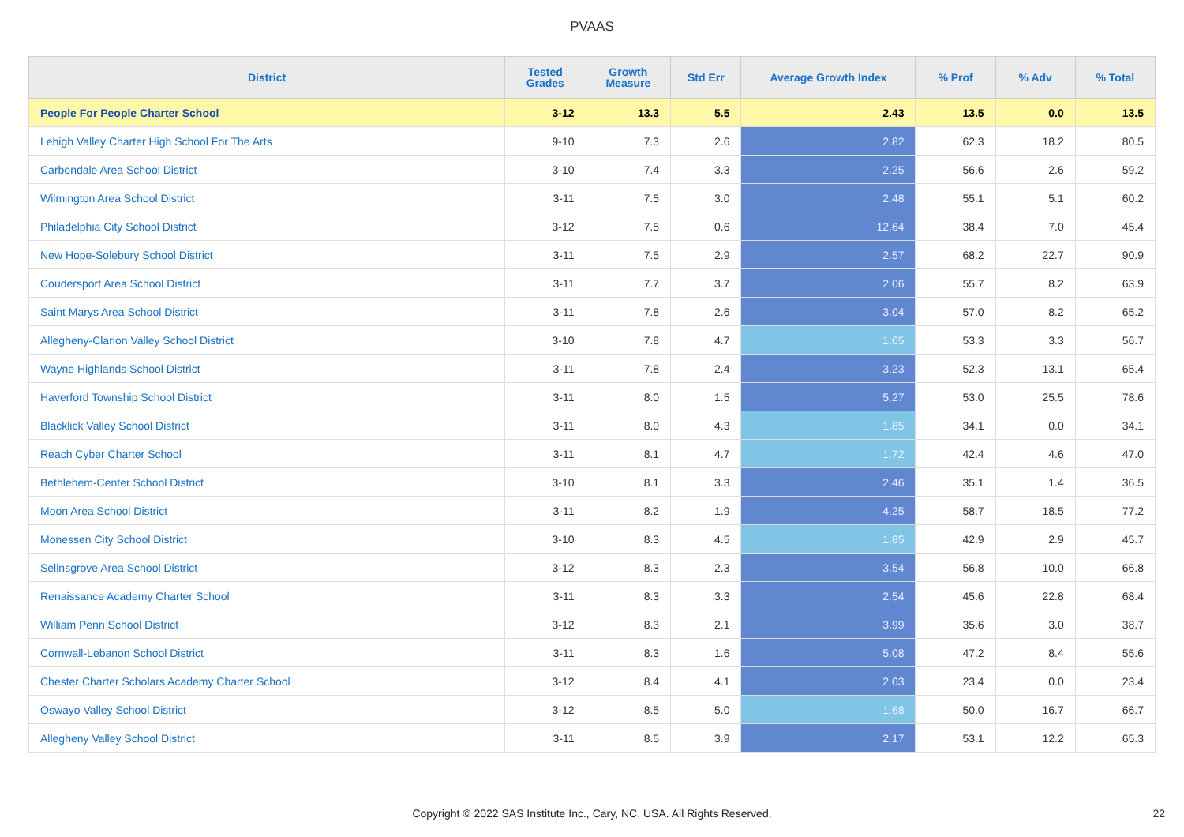PVAAS
| District | Tested Grades | Growth Measure | Std Err | Average Growth Index | % Prof | % Adv | % Total |
| --- | --- | --- | --- | --- | --- | --- | --- |
| People For People Charter School | 3-12 | 13.3 | 5.5 | 2.43 | 13.5 | 0.0 | 13.5 |
| Lehigh Valley Charter High School For The Arts | 9-10 | 7.3 | 2.6 | 2.82 | 62.3 | 18.2 | 80.5 |
| Carbondale Area School District | 3-10 | 7.4 | 3.3 | 2.25 | 56.6 | 2.6 | 59.2 |
| Wilmington Area School District | 3-11 | 7.5 | 3.0 | 2.48 | 55.1 | 5.1 | 60.2 |
| Philadelphia City School District | 3-12 | 7.5 | 0.6 | 12.64 | 38.4 | 7.0 | 45.4 |
| New Hope-Solebury School District | 3-11 | 7.5 | 2.9 | 2.57 | 68.2 | 22.7 | 90.9 |
| Coudersport Area School District | 3-11 | 7.7 | 3.7 | 2.06 | 55.7 | 8.2 | 63.9 |
| Saint Marys Area School District | 3-11 | 7.8 | 2.6 | 3.04 | 57.0 | 8.2 | 65.2 |
| Allegheny-Clarion Valley School District | 3-10 | 7.8 | 4.7 | 1.65 | 53.3 | 3.3 | 56.7 |
| Wayne Highlands School District | 3-11 | 7.8 | 2.4 | 3.23 | 52.3 | 13.1 | 65.4 |
| Haverford Township School District | 3-11 | 8.0 | 1.5 | 5.27 | 53.0 | 25.5 | 78.6 |
| Blacklick Valley School District | 3-11 | 8.0 | 4.3 | 1.85 | 34.1 | 0.0 | 34.1 |
| Reach Cyber Charter School | 3-11 | 8.1 | 4.7 | 1.72 | 42.4 | 4.6 | 47.0 |
| Bethlehem-Center School District | 3-10 | 8.1 | 3.3 | 2.46 | 35.1 | 1.4 | 36.5 |
| Moon Area School District | 3-11 | 8.2 | 1.9 | 4.25 | 58.7 | 18.5 | 77.2 |
| Monessen City School District | 3-10 | 8.3 | 4.5 | 1.85 | 42.9 | 2.9 | 45.7 |
| Selinsgrove Area School District | 3-12 | 8.3 | 2.3 | 3.54 | 56.8 | 10.0 | 66.8 |
| Renaissance Academy Charter School | 3-11 | 8.3 | 3.3 | 2.54 | 45.6 | 22.8 | 68.4 |
| William Penn School District | 3-12 | 8.3 | 2.1 | 3.99 | 35.6 | 3.0 | 38.7 |
| Cornwall-Lebanon School District | 3-11 | 8.3 | 1.6 | 5.08 | 47.2 | 8.4 | 55.6 |
| Chester Charter Scholars Academy Charter School | 3-12 | 8.4 | 4.1 | 2.03 | 23.4 | 0.0 | 23.4 |
| Oswayo Valley School District | 3-12 | 8.5 | 5.0 | 1.68 | 50.0 | 16.7 | 66.7 |
| Allegheny Valley School District | 3-11 | 8.5 | 3.9 | 2.17 | 53.1 | 12.2 | 65.3 |
Copyright © 2022 SAS Institute Inc., Cary, NC, USA. All Rights Reserved. 22